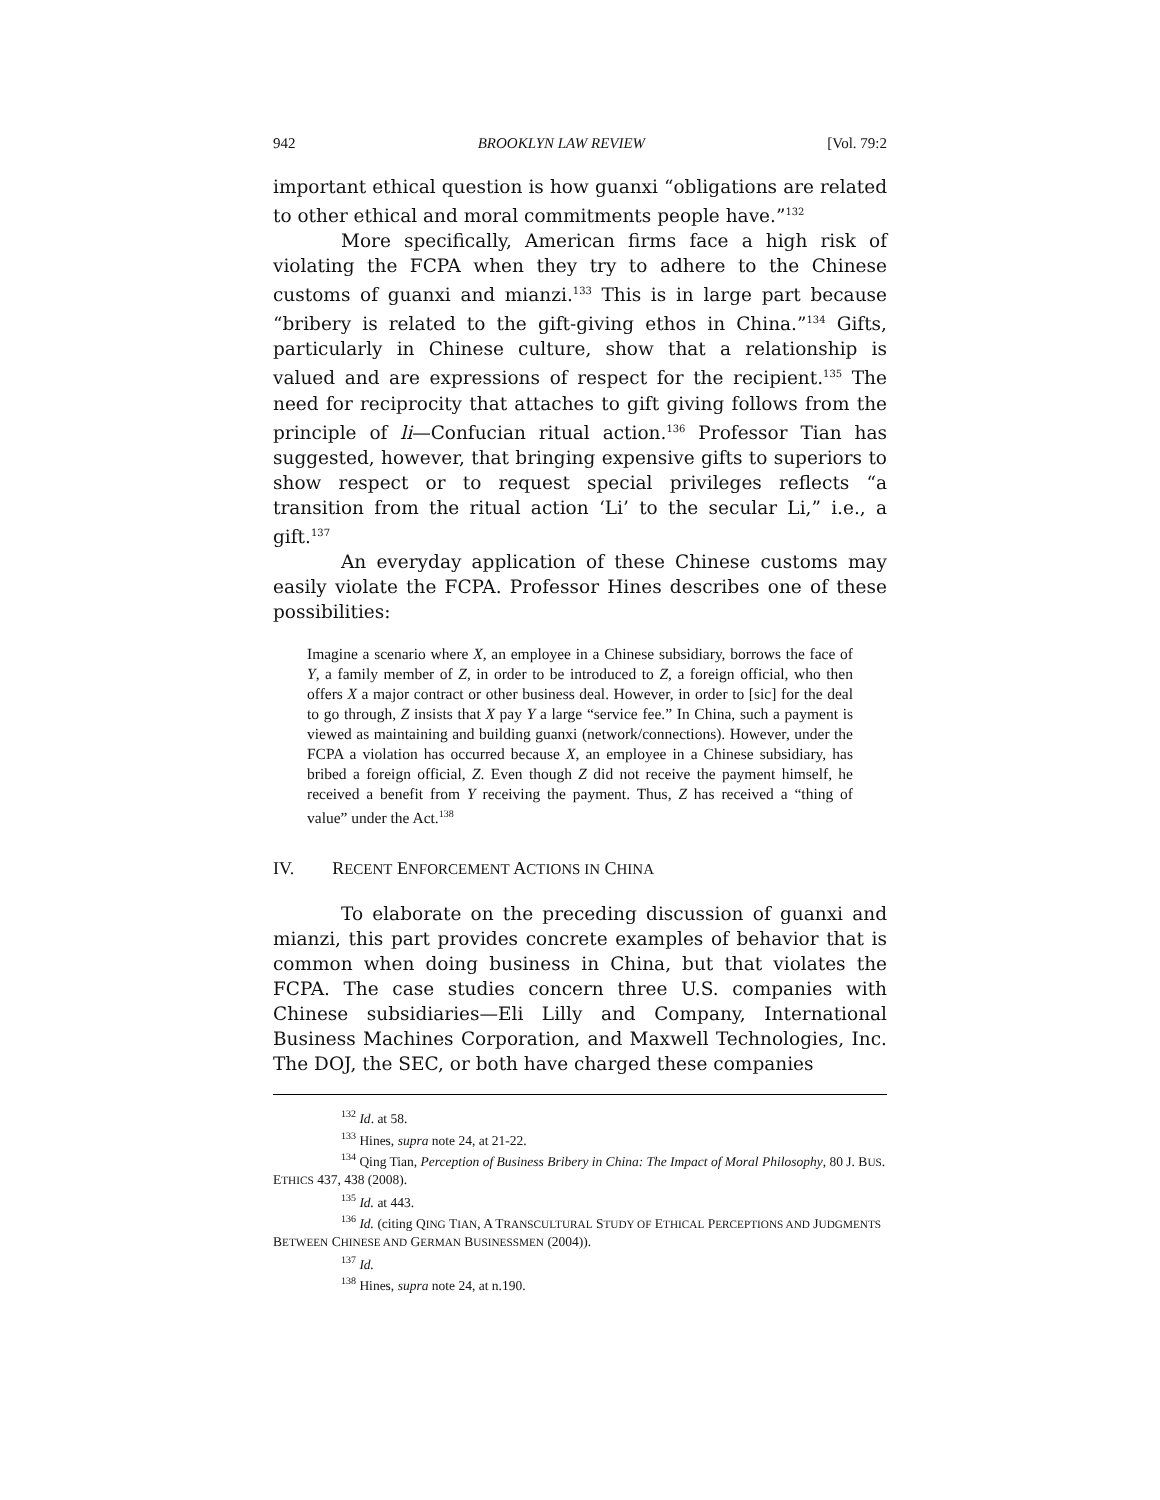942 BROOKLYN LAW REVIEW [Vol. 79:2
important ethical question is how guanxi “obligations are related to other ethical and moral commitments people have.”<sup>132</sup>
More specifically, American firms face a high risk of violating the FCPA when they try to adhere to the Chinese customs of guanxi and mianzi.<sup>133</sup> This is in large part because “bribery is related to the gift-giving ethos in China.”<sup>134</sup> Gifts, particularly in Chinese culture, show that a relationship is valued and are expressions of respect for the recipient.<sup>135</sup> The need for reciprocity that attaches to gift giving follows from the principle of li—Confucian ritual action.<sup>136</sup> Professor Tian has suggested, however, that bringing expensive gifts to superiors to show respect or to request special privileges reflects “a transition from the ritual action ‘Li’ to the secular Li,” i.e., a gift.<sup>137</sup>
An everyday application of these Chinese customs may easily violate the FCPA. Professor Hines describes one of these possibilities:
Imagine a scenario where X, an employee in a Chinese subsidiary, borrows the face of Y, a family member of Z, in order to be introduced to Z, a foreign official, who then offers X a major contract or other business deal. However, in order to [sic] for the deal to go through, Z insists that X pay Y a large “service fee.” In China, such a payment is viewed as maintaining and building guanxi (network/connections). However, under the FCPA a violation has occurred because X, an employee in a Chinese subsidiary, has bribed a foreign official, Z. Even though Z did not receive the payment himself, he received a benefit from Y receiving the payment. Thus, Z has received a “thing of value” under the Act.<sup>138</sup>
IV. RECENT ENFORCEMENT ACTIONS IN CHINA
To elaborate on the preceding discussion of guanxi and mianzi, this part provides concrete examples of behavior that is common when doing business in China, but that violates the FCPA. The case studies concern three U.S. companies with Chinese subsidiaries—Eli Lilly and Company, International Business Machines Corporation, and Maxwell Technologies, Inc. The DOJ, the SEC, or both have charged these companies
<sup>132</sup> Id. at 58.
<sup>133</sup> Hines, supra note 24, at 21-22.
<sup>134</sup> Qing Tian, Perception of Business Bribery in China: The Impact of Moral Philosophy, 80 J. BUS. ETHICS 437, 438 (2008).
<sup>135</sup> Id. at 443.
<sup>136</sup> Id. (citing QING TIAN, A TRANSCULTURAL STUDY OF ETHICAL PERCEPTIONS AND JUDGMENTS BETWEEN CHINESE AND GERMAN BUSINESSMEN (2004)).
<sup>137</sup> Id.
<sup>138</sup> Hines, supra note 24, at n.190.